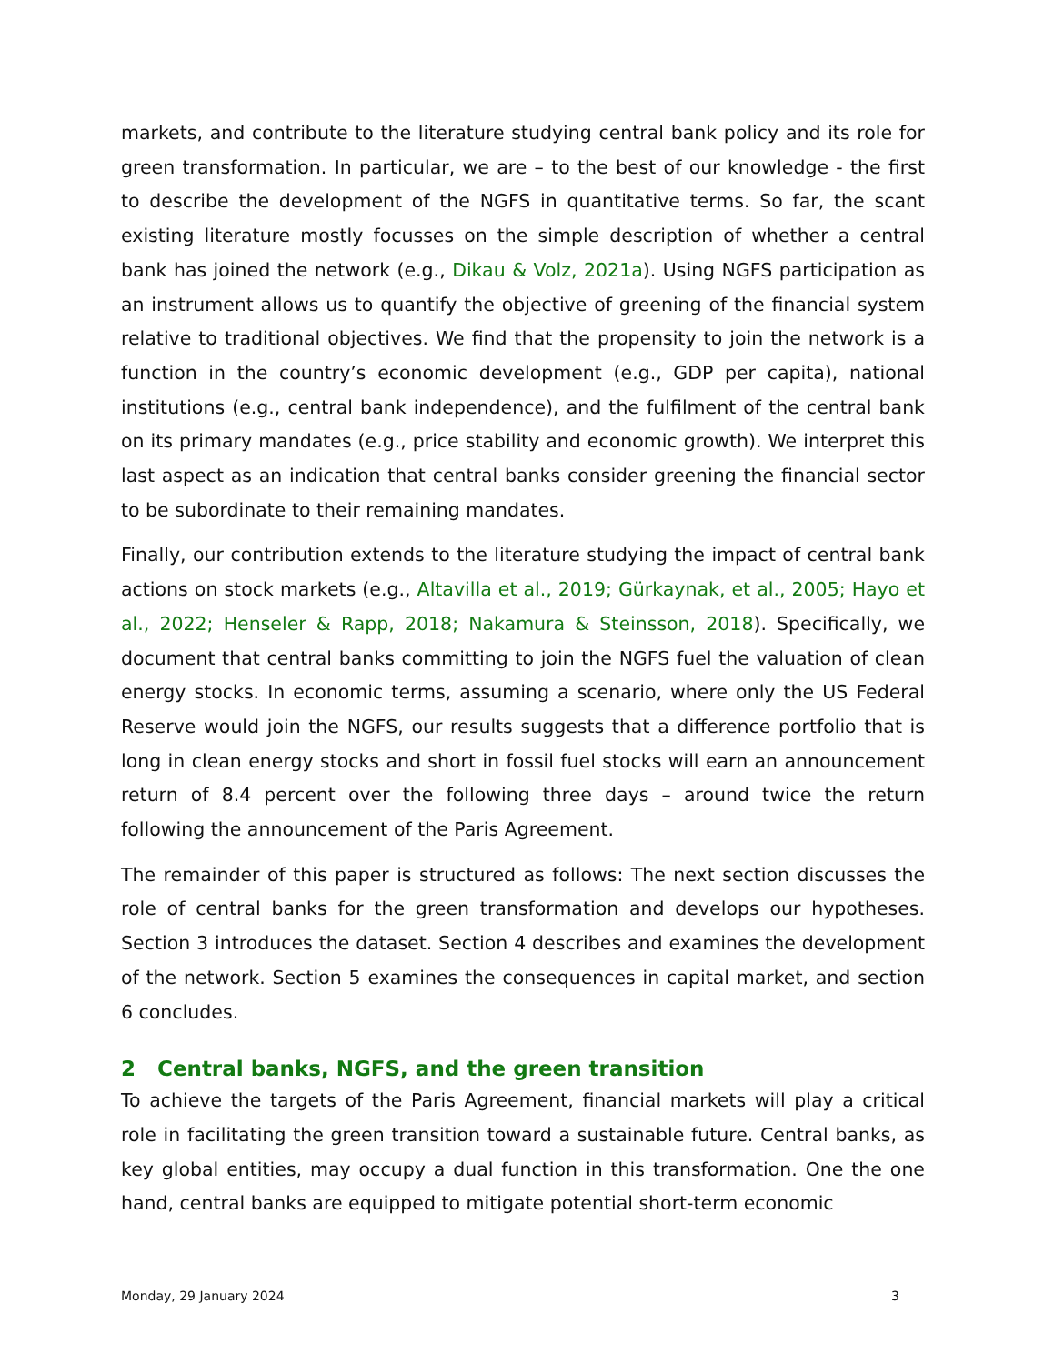markets, and contribute to the literature studying central bank policy and its role for green transformation. In particular, we are – to the best of our knowledge - the first to describe the development of the NGFS in quantitative terms. So far, the scant existing literature mostly focusses on the simple description of whether a central bank has joined the network (e.g., Dikau & Volz, 2021a). Using NGFS participation as an instrument allows us to quantify the objective of greening of the financial system relative to traditional objectives. We find that the propensity to join the network is a function in the country’s economic development (e.g., GDP per capita), national institutions (e.g., central bank independence), and the fulfilment of the central bank on its primary mandates (e.g., price stability and economic growth). We interpret this last aspect as an indication that central banks consider greening the financial sector to be subordinate to their remaining mandates.
Finally, our contribution extends to the literature studying the impact of central bank actions on stock markets (e.g., Altavilla et al., 2019; Gürkaynak, et al., 2005; Hayo et al., 2022; Henseler & Rapp, 2018; Nakamura & Steinsson, 2018). Specifically, we document that central banks committing to join the NGFS fuel the valuation of clean energy stocks. In economic terms, assuming a scenario, where only the US Federal Reserve would join the NGFS, our results suggests that a difference portfolio that is long in clean energy stocks and short in fossil fuel stocks will earn an announcement return of 8.4 percent over the following three days – around twice the return following the announcement of the Paris Agreement.
The remainder of this paper is structured as follows: The next section discusses the role of central banks for the green transformation and develops our hypotheses. Section 3 introduces the dataset. Section 4 describes and examines the development of the network. Section 5 examines the consequences in capital market, and section 6 concludes.
2 Central banks, NGFS, and the green transition
To achieve the targets of the Paris Agreement, financial markets will play a critical role in facilitating the green transition toward a sustainable future. Central banks, as key global entities, may occupy a dual function in this transformation. One the one hand, central banks are equipped to mitigate potential short-term economic
Monday, 29 January 2024 3